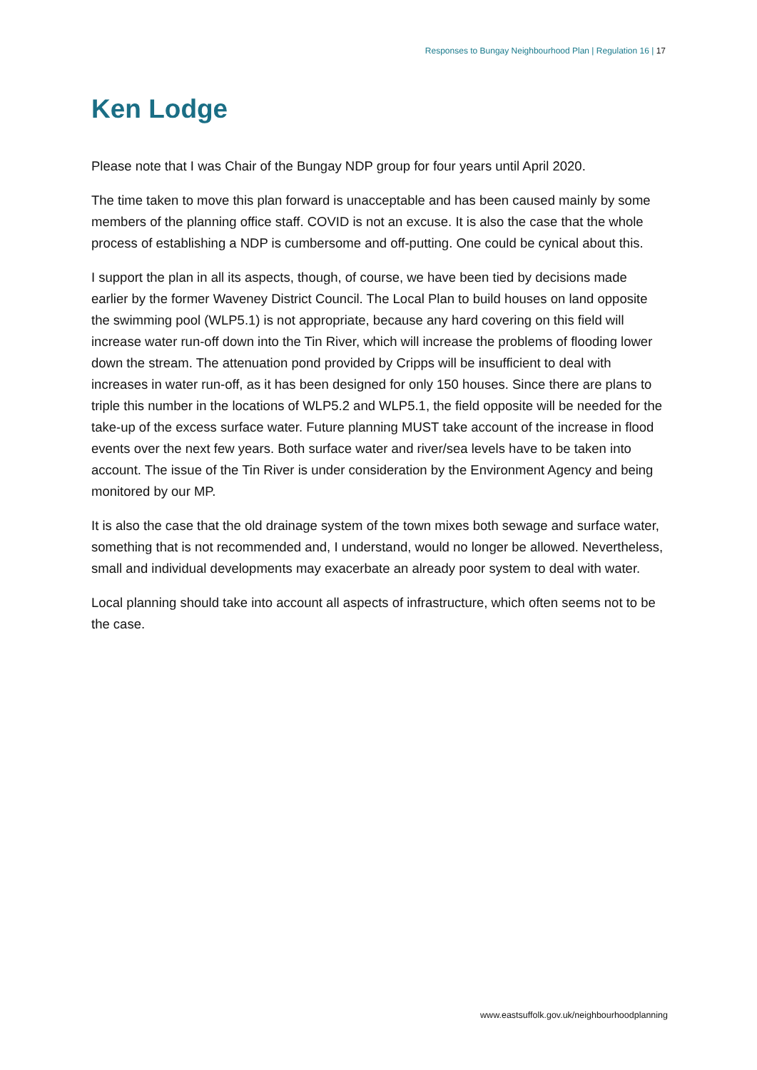Responses to Bungay Neighbourhood Plan | Regulation 16 | 17
Ken Lodge
Please note that I was Chair of the Bungay NDP group for four years until April 2020.
The time taken to move this plan forward is unacceptable and has been caused mainly by some members of the planning office staff. COVID is not an excuse. It is also the case that the whole process of establishing a NDP is cumbersome and off-putting. One could be cynical about this.
I support the plan in all its aspects, though, of course, we have been tied by decisions made earlier by the former Waveney District Council. The Local Plan to build houses on land opposite the swimming pool (WLP5.1) is not appropriate, because any hard covering on this field will increase water run-off down into the Tin River, which will increase the problems of flooding lower down the stream. The attenuation pond provided by Cripps will be insufficient to deal with increases in water run-off, as it has been designed for only 150 houses. Since there are plans to triple this number in the locations of WLP5.2 and WLP5.1, the field opposite will be needed for the take-up of the excess surface water. Future planning MUST take account of the increase in flood events over the next few years. Both surface water and river/sea levels have to be taken into account. The issue of the Tin River is under consideration by the Environment Agency and being monitored by our MP.
It is also the case that the old drainage system of the town mixes both sewage and surface water, something that is not recommended and, I understand, would no longer be allowed. Nevertheless, small and individual developments may exacerbate an already poor system to deal with water.
Local planning should take into account all aspects of infrastructure, which often seems not to be the case.
www.eastsuffolk.gov.uk/neighbourhoodplanning